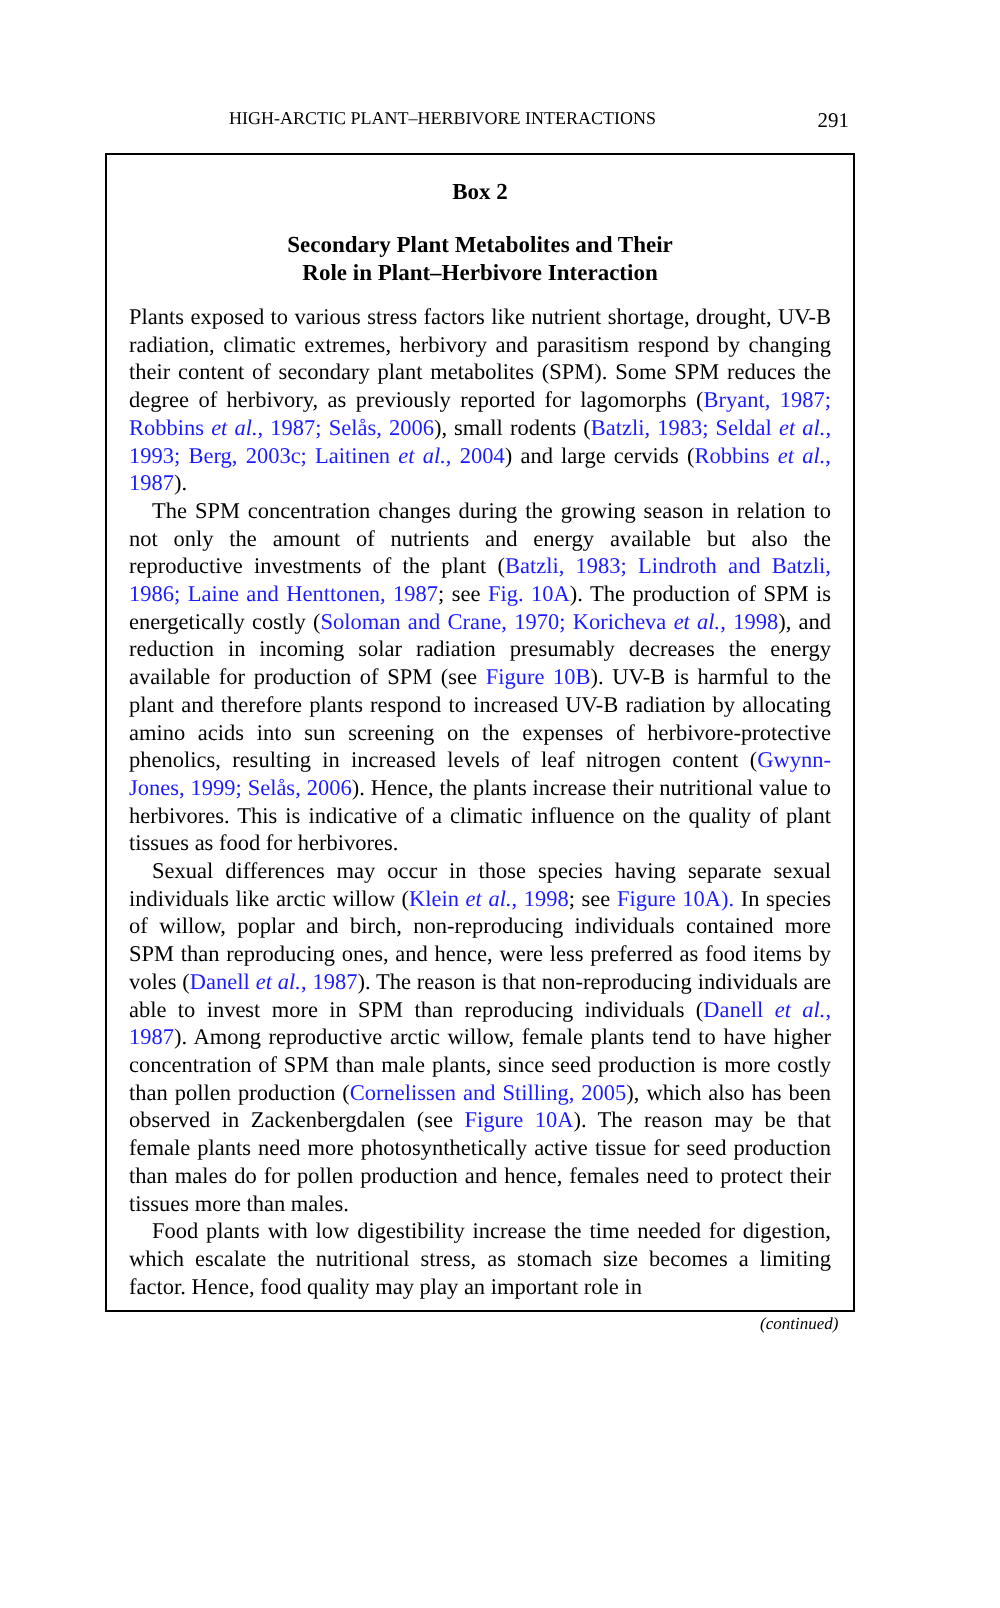HIGH-ARCTIC PLANT–HERBIVORE INTERACTIONS 291
Box 2
Secondary Plant Metabolites and Their
Role in Plant–Herbivore Interaction
Plants exposed to various stress factors like nutrient shortage, drought, UV-B radiation, climatic extremes, herbivory and parasitism respond by changing their content of secondary plant metabolites (SPM). Some SPM reduces the degree of herbivory, as previously reported for lagomorphs (Bryant, 1987; Robbins et al., 1987; Selås, 2006), small rodents (Batzli, 1983; Seldal et al., 1993; Berg, 2003c; Laitinen et al., 2004) and large cervids (Robbins et al., 1987).
The SPM concentration changes during the growing season in relation to not only the amount of nutrients and energy available but also the reproductive investments of the plant (Batzli, 1983; Lindroth and Batzli, 1986; Laine and Henttonen, 1987; see Fig. 10A). The production of SPM is energetically costly (Soloman and Crane, 1970; Koricheva et al., 1998), and reduction in incoming solar radiation presumably decreases the energy available for production of SPM (see Figure 10B). UV-B is harmful to the plant and therefore plants respond to increased UV-B radiation by allocating amino acids into sun screening on the expenses of herbivore-protective phenolics, resulting in increased levels of leaf nitrogen content (Gwynn-Jones, 1999; Selås, 2006). Hence, the plants increase their nutritional value to herbivores. This is indicative of a climatic influence on the quality of plant tissues as food for herbivores.
Sexual differences may occur in those species having separate sexual individuals like arctic willow (Klein et al., 1998; see Figure 10A). In species of willow, poplar and birch, non-reproducing individuals contained more SPM than reproducing ones, and hence, were less preferred as food items by voles (Danell et al., 1987). The reason is that non-reproducing individuals are able to invest more in SPM than reproducing individuals (Danell et al., 1987). Among reproductive arctic willow, female plants tend to have higher concentration of SPM than male plants, since seed production is more costly than pollen production (Cornelissen and Stilling, 2005), which also has been observed in Zackenbergdalen (see Figure 10A). The reason may be that female plants need more photosynthetically active tissue for seed production than males do for pollen production and hence, females need to protect their tissues more than males.
Food plants with low digestibility increase the time needed for digestion, which escalate the nutritional stress, as stomach size becomes a limiting factor. Hence, food quality may play an important role in
(continued)